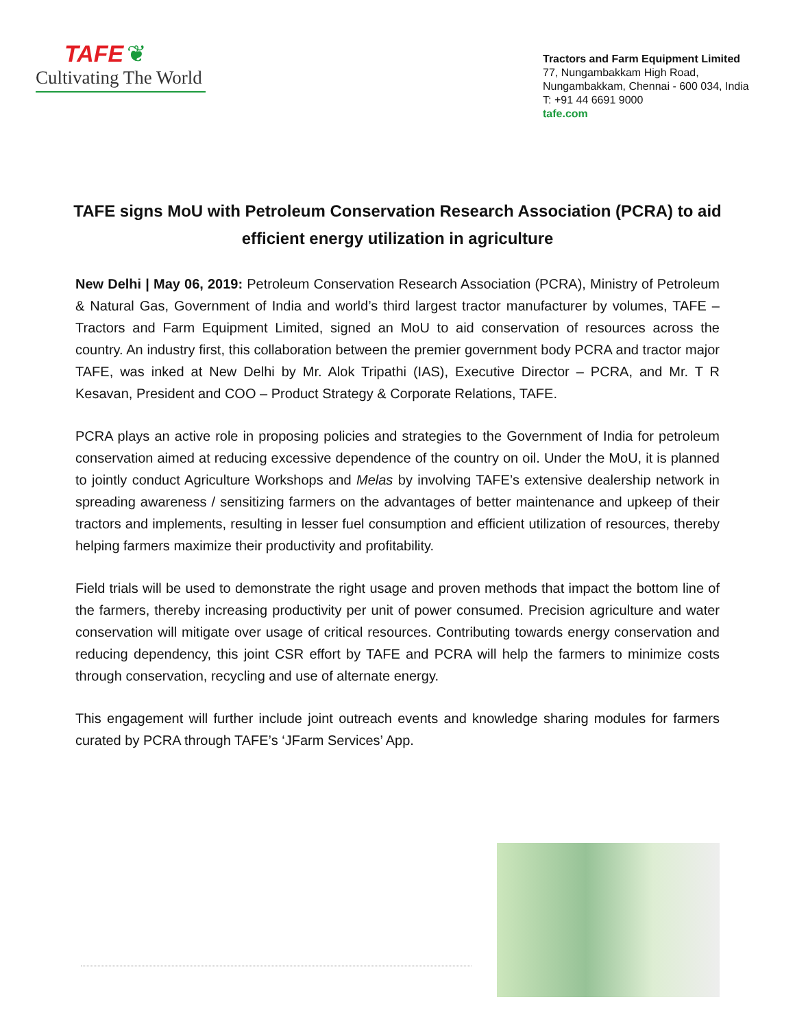TAFE ❦
Cultivating The World
Tractors and Farm Equipment Limited
77, Nungambakkam High Road,
Nungambakkam, Chennai - 600 034, India
T: +91 44 6691 9000
tafe.com
TAFE signs MoU with Petroleum Conservation Research Association (PCRA) to aid efficient energy utilization in agriculture
New Delhi | May 06, 2019: Petroleum Conservation Research Association (PCRA), Ministry of Petroleum & Natural Gas, Government of India and world’s third largest tractor manufacturer by volumes, TAFE – Tractors and Farm Equipment Limited, signed an MoU to aid conservation of resources across the country. An industry first, this collaboration between the premier government body PCRA and tractor major TAFE, was inked at New Delhi by Mr. Alok Tripathi (IAS), Executive Director – PCRA, and Mr. T R Kesavan, President and COO – Product Strategy & Corporate Relations, TAFE.
PCRA plays an active role in proposing policies and strategies to the Government of India for petroleum conservation aimed at reducing excessive dependence of the country on oil. Under the MoU, it is planned to jointly conduct Agriculture Workshops and Melas by involving TAFE’s extensive dealership network in spreading awareness / sensitizing farmers on the advantages of better maintenance and upkeep of their tractors and implements, resulting in lesser fuel consumption and efficient utilization of resources, thereby helping farmers maximize their productivity and profitability.
Field trials will be used to demonstrate the right usage and proven methods that impact the bottom line of the farmers, thereby increasing productivity per unit of power consumed. Precision agriculture and water conservation will mitigate over usage of critical resources. Contributing towards energy conservation and reducing dependency, this joint CSR effort by TAFE and PCRA will help the farmers to minimize costs through conservation, recycling and use of alternate energy.
This engagement will further include joint outreach events and knowledge sharing modules for farmers curated by PCRA through TAFE’s ‘JFarm Services’ App.